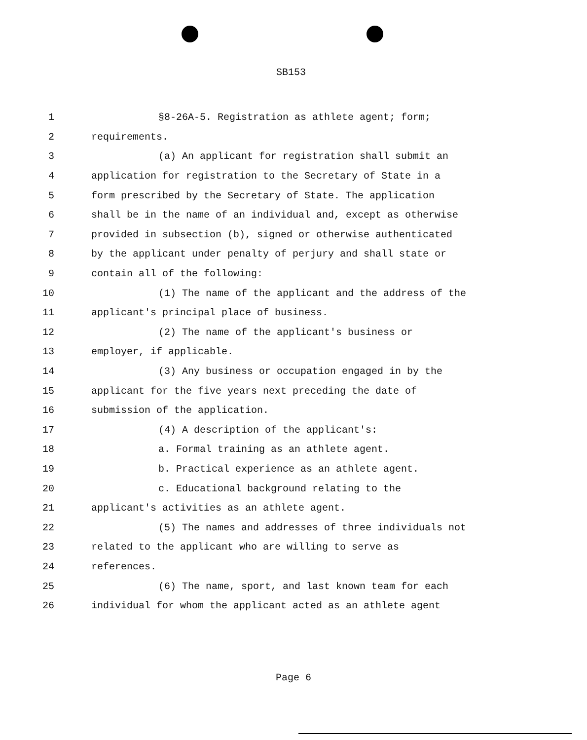SB153
1 §8-26A-5. Registration as athlete agent; form;
2 requirements.
3 (a) An applicant for registration shall submit an
4 application for registration to the Secretary of State in a
5 form prescribed by the Secretary of State. The application
6 shall be in the name of an individual and, except as otherwise
7 provided in subsection (b), signed or otherwise authenticated
8 by the applicant under penalty of perjury and shall state or
9 contain all of the following:
10 (1) The name of the applicant and the address of the
11 applicant's principal place of business.
12 (2) The name of the applicant's business or
13 employer, if applicable.
14 (3) Any business or occupation engaged in by the
15 applicant for the five years next preceding the date of
16 submission of the application.
17 (4) A description of the applicant's:
18 a. Formal training as an athlete agent.
19 b. Practical experience as an athlete agent.
20 c. Educational background relating to the
21 applicant's activities as an athlete agent.
22 (5) The names and addresses of three individuals not
23 related to the applicant who are willing to serve as
24 references.
25 (6) The name, sport, and last known team for each
26 individual for whom the applicant acted as an athlete agent
Page 6